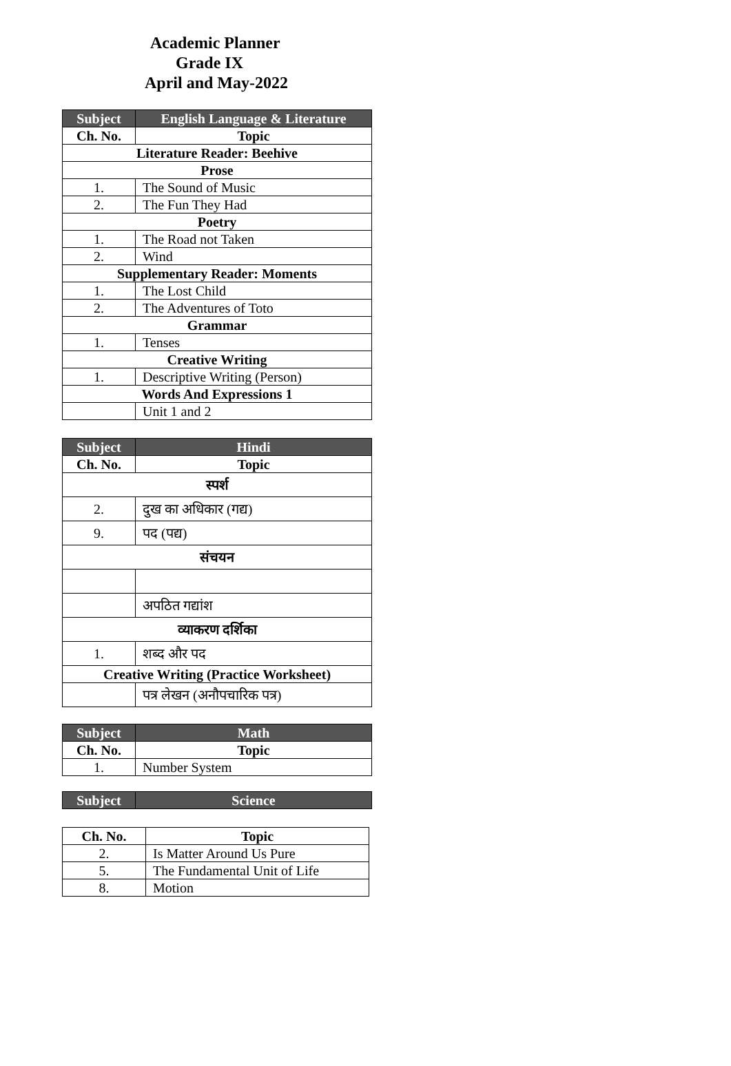Academic Planner
Grade IX
April and May-2022
| Subject | English Language & Literature |
| --- | --- |
| Ch. No. | Topic |
| Literature Reader: Beehive | |
| Prose | |
| 1. | The Sound of Music |
| 2. | The Fun They Had |
| Poetry | |
| 1. | The Road not Taken |
| 2. | Wind |
| Supplementary Reader: Moments | |
| 1. | The Lost Child |
| 2. | The Adventures of Toto |
| Grammar | |
| 1. | Tenses |
| Creative Writing | |
| 1. | Descriptive Writing (Person) |
| Words And Expressions 1 | |
| | Unit 1 and 2 |
| Subject | Hindi |
| --- | --- |
| Ch. No. | Topic |
| स्पर्श | |
| 2. | दुख का अधिकार (गद्य) |
| 9. | पद (पद्य) |
| संचयन | |
| | अपठित गद्यांश |
| व्याकरण दर्शिका | |
| 1. | शब्द और पद |
| Creative Writing (Practice Worksheet) | |
| | पत्र लेखन (अनौपचारिक पत्र) |
| Subject | Math |
| --- | --- |
| Ch. No. | Topic |
| 1. | Number System |
| Subject | Science |
| --- | --- |
| Ch. No. | Topic |
| 2. | Is Matter Around Us Pure |
| 5. | The Fundamental Unit of Life |
| 8. | Motion |